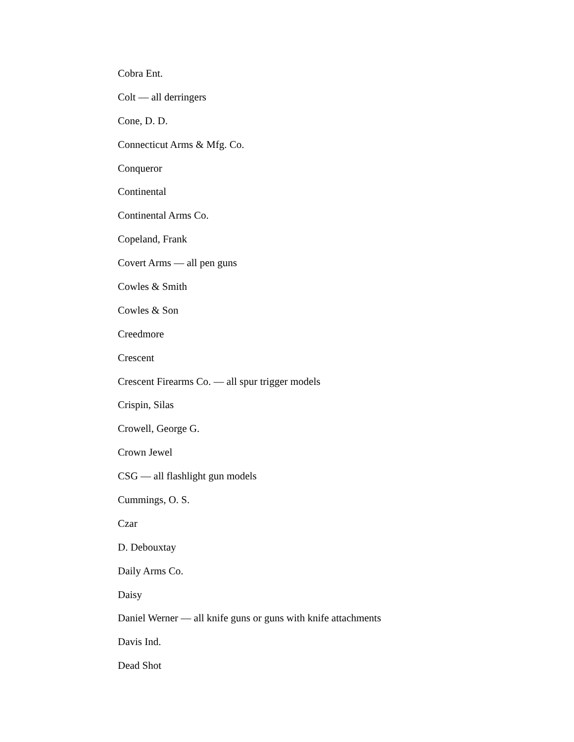Cobra Ent.
Colt — all derringers
Cone, D. D.
Connecticut Arms & Mfg. Co.
Conqueror
Continental
Continental Arms Co.
Copeland, Frank
Covert Arms — all pen guns
Cowles & Smith
Cowles & Son
Creedmore
Crescent
Crescent Firearms Co. — all spur trigger models
Crispin, Silas
Crowell, George G.
Crown Jewel
CSG — all flashlight gun models
Cummings, O. S.
Czar
D. Debouxtay
Daily Arms Co.
Daisy
Daniel Werner — all knife guns or guns with knife attachments
Davis Ind.
Dead Shot